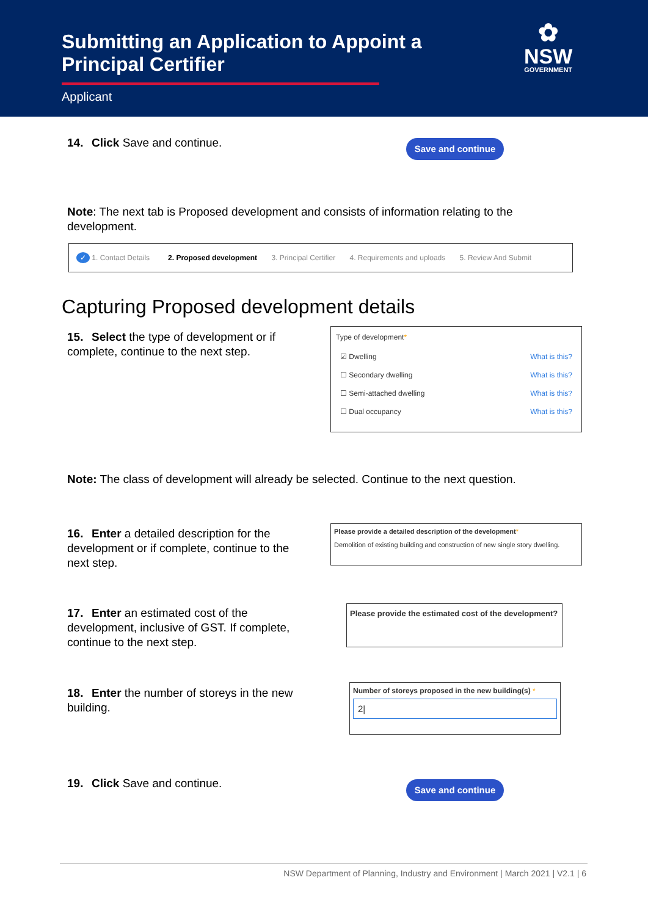Submitting an Application to Appoint a Principal Certifier
Applicant
✿
NSW
GOVERNMENT
14. Click Save and continue. Save and continue
Note: The next tab is Proposed development and consists of information relating to the development.
✓ 1. Contact Details 2. Proposed development 3. Principal Certifier 4. Requirements and uploads 5. Review And Submit
Capturing Proposed development details
15. Select the type of development or if complete, continue to the next step.
Type of development*
☑ Dwelling What is this?
☐ Secondary dwelling What is this?
☐ Semi-attached dwelling What is this?
☐ Dual occupancy What is this?
Note: The class of development will already be selected. Continue to the next question.
16. Enter a detailed description for the development or if complete, continue to the next step.
Please provide a detailed description of the development*
Demolition of existing building and construction of new single story dwelling.
17. Enter an estimated cost of the development, inclusive of GST. If complete, continue to the next step.
Please provide the estimated cost of the development?
18. Enter the number of storeys in the new building.
Number of storeys proposed in the new building(s) *
2|
19. Click Save and continue. Save and continue
NSW Department of Planning, Industry and Environment | March 2021 | V2.1 | 6